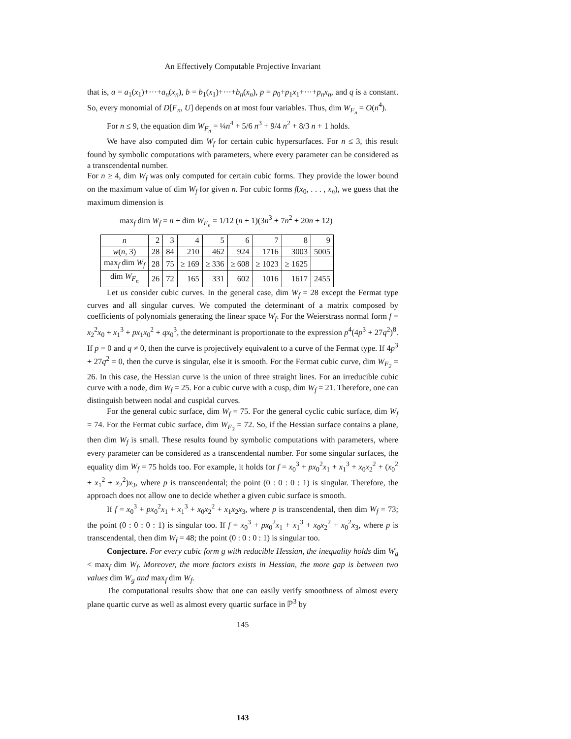An Effectively Computable Projective Invariant
that is, a = a<sub>1</sub>(x<sub>1</sub>)+···+a<sub>n</sub>(x<sub>n</sub>), b = b<sub>1</sub>(x<sub>1</sub>)+···+b<sub>n</sub>(x<sub>n</sub>), p = p<sub>0</sub>+p<sub>1</sub>x<sub>1</sub>+···+p<sub>n</sub>x<sub>n</sub>, and q is a constant. So, every monomial of D[F<sub>n</sub>, U] depends on at most four variables. Thus, dim W<sub>F<sub>n</sub></sub> = O(n<sup>4</sup>).
For n ≤ 9, the equation dim W<sub>F<sub>n</sub></sub> = ¼n<sup>4</sup> + 5/6 n<sup>3</sup> + 9/4 n<sup>2</sup> + 8/3 n + 1 holds.
We have also computed dim W<sub>f</sub> for certain cubic hypersurfaces. For n ≤ 3, this result found by symbolic computations with parameters, where every parameter can be considered as a transcendental number.
For n ≥ 4, dim W<sub>f</sub> was only computed for certain cubic forms. They provide the lower bound on the maximum value of dim W<sub>f</sub> for given n. For cubic forms f(x<sub>0</sub>, . . . , x<sub>n</sub>), we guess that the maximum dimension is
max<sub>f</sub> dim W<sub>f</sub> = n + dim W<sub>F<sub>n</sub></sub> = 1/12 (n + 1)(3n<sup>3</sup> + 7n<sup>2</sup> + 20n + 12)
| n | 2 | 3 | 4 | 5 | 6 | 7 | 8 | 9 |
| w ( n , 3) | 28 | 84 | 210 | 462 | 924 | 1716 | 3003 | 5005 |
| max<sub>f</sub> dim W<sub>f</sub> | 28 | 75 | ≥ 169 | ≥ 336 | ≥ 608 | ≥ 1023 | ≥ 1625 | |
| dim W<sub>F<sub>n</sub></sub> | 26 | 72 | 165 | 331 | 602 | 1016 | 1617 | 2455 |
Let us consider cubic curves. In the general case, dim W<sub>f</sub> = 28 except the Fermat type curves and all singular curves. We computed the determinant of a matrix composed by coefficients of polynomials generating the linear space W<sub>f</sub>. For the Weierstrass normal form f = x<sub>2</sub><sup>2</sup>x<sub>0</sub> + x<sub>1</sub><sup>3</sup> + px<sub>1</sub>x<sub>0</sub><sup>2</sup> + qx<sub>0</sub><sup>3</sup>, the determinant is proportionate to the expression p<sup>4</sup>(4p<sup>3</sup> + 27q<sup>2</sup>)<sup>8</sup>. If p = 0 and q ≠ 0, then the curve is projectively equivalent to a curve of the Fermat type. If 4p<sup>3</sup> + 27q<sup>2</sup> = 0, then the curve is singular, else it is smooth. For the Fermat cubic curve, dim W<sub>F<sub>2</sub></sub> = 26. In this case, the Hessian curve is the union of three straight lines. For an irreducible cubic curve with a node, dim W<sub>f</sub> = 25. For a cubic curve with a cusp, dim W<sub>f</sub> = 21. Therefore, one can distinguish between nodal and cuspidal curves.
For the general cubic surface, dim W<sub>f</sub> = 75. For the general cyclic cubic surface, dim W<sub>f</sub> = 74. For the Fermat cubic surface, dim W<sub>F<sub>3</sub></sub> = 72. So, if the Hessian surface contains a plane, then dim W<sub>f</sub> is small. These results found by symbolic computations with parameters, where every parameter can be considered as a transcendental number. For some singular surfaces, the equality dim W<sub>f</sub> = 75 holds too. For example, it holds for f = x<sub>0</sub><sup>3</sup> + px<sub>0</sub><sup>2</sup>x<sub>1</sub> + x<sub>1</sub><sup>3</sup> + x<sub>0</sub>x<sub>2</sub><sup>2</sup> + (x<sub>0</sub><sup>2</sup> + x<sub>1</sub><sup>2</sup> + x<sub>2</sub><sup>2</sup>)x<sub>3</sub>, where p is transcendental; the point (0 : 0 : 0 : 1) is singular. Therefore, the approach does not allow one to decide whether a given cubic surface is smooth.
If f = x<sub>0</sub><sup>3</sup> + px<sub>0</sub><sup>2</sup>x<sub>1</sub> + x<sub>1</sub><sup>3</sup> + x<sub>0</sub>x<sub>2</sub><sup>2</sup> + x<sub>1</sub>x<sub>2</sub>x<sub>3</sub>, where p is transcendental, then dim W<sub>f</sub> = 73; the point (0 : 0 : 0 : 1) is singular too. If f = x<sub>0</sub><sup>3</sup> + px<sub>0</sub><sup>2</sup>x<sub>1</sub> + x<sub>1</sub><sup>3</sup> + x<sub>0</sub>x<sub>2</sub><sup>2</sup> + x<sub>0</sub><sup>2</sup>x<sub>3</sub>, where p is transcendental, then dim W<sub>f</sub> = 48; the point (0 : 0 : 0 : 1) is singular too.
Conjecture. For every cubic form g with reducible Hessian, the inequality holds dim W<sub>g</sub> < max<sub>f</sub> dim W<sub>f</sub>. Moreover, the more factors exists in Hessian, the more gap is between two values dim W<sub>g</sub> and max<sub>f</sub> dim W<sub>f</sub>.
The computational results show that one can easily verify smoothness of almost every plane quartic curve as well as almost every quartic surface in ℙ<sup>3</sup> by
145
143